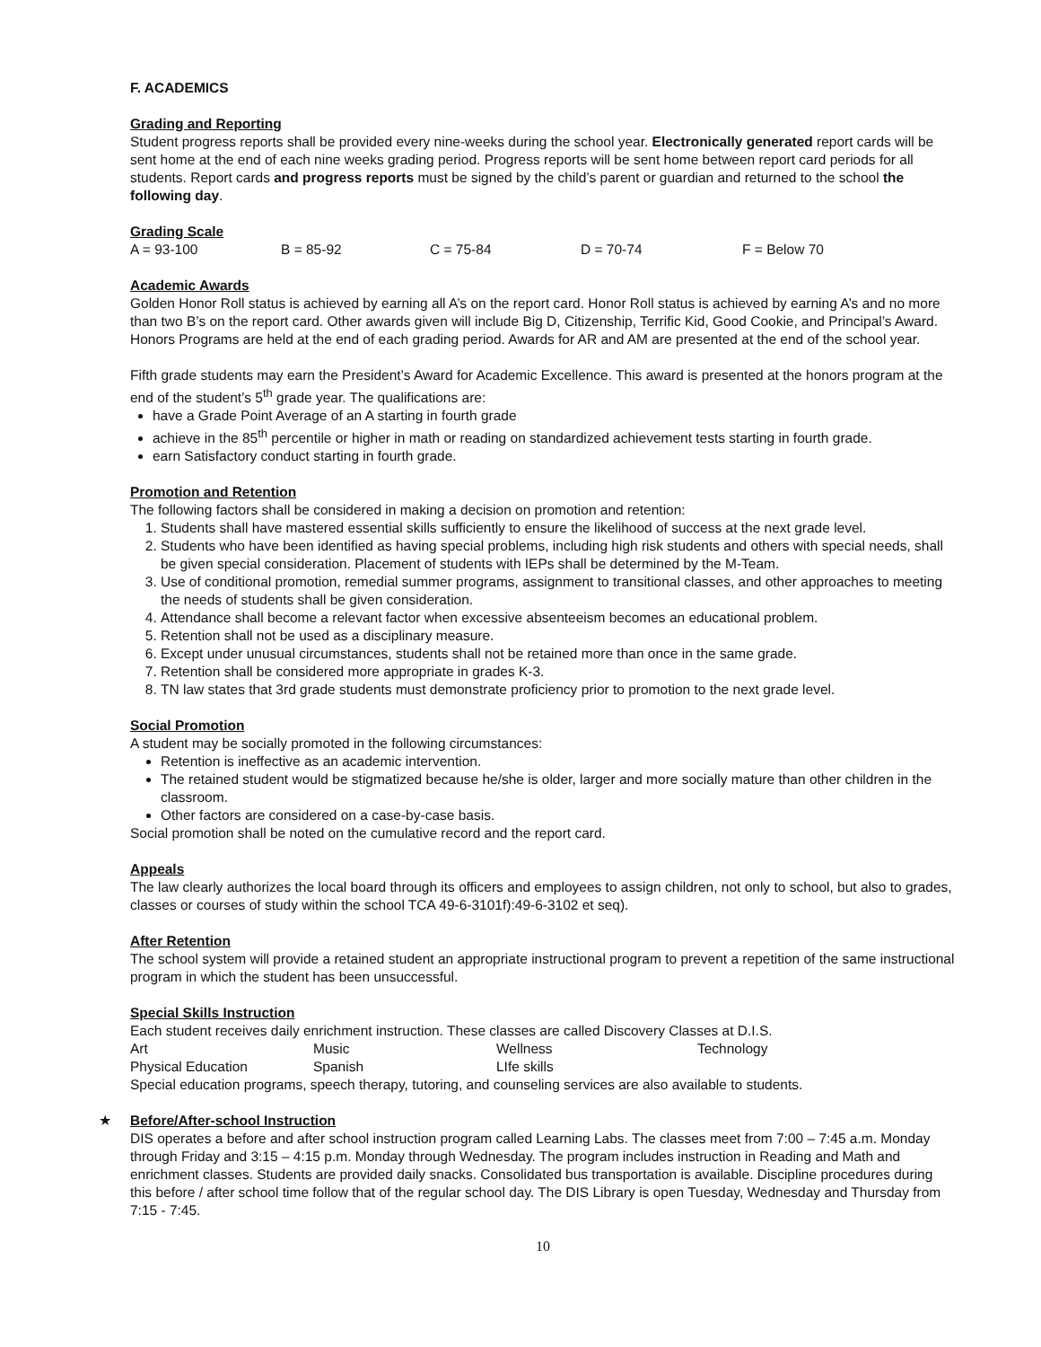F. ACADEMICS
Grading and Reporting
Student progress reports shall be provided every nine-weeks during the school year. Electronically generated report cards will be sent home at the end of each nine weeks grading period. Progress reports will be sent home between report card periods for all students. Report cards and progress reports must be signed by the child’s parent or guardian and returned to the school the following day.
Grading Scale
| A = 93-100 | B = 85-92 | C = 75-84 | D = 70-74 | F = Below 70 |
Academic Awards
Golden Honor Roll status is achieved by earning all A’s on the report card. Honor Roll status is achieved by earning A’s and no more than two B’s on the report card. Other awards given will include Big D, Citizenship, Terrific Kid, Good Cookie, and Principal’s Award. Honors Programs are held at the end of each grading period. Awards for AR and AM are presented at the end of the school year.
Fifth grade students may earn the President’s Award for Academic Excellence. This award is presented at the honors program at the end of the student’s 5<sup>th</sup> grade year. The qualifications are:
have a Grade Point Average of an A starting in fourth grade
achieve in the 85<sup>th</sup> percentile or higher in math or reading on standardized achievement tests starting in fourth grade.
earn Satisfactory conduct starting in fourth grade.
Promotion and Retention
The following factors shall be considered in making a decision on promotion and retention:
1. Students shall have mastered essential skills sufficiently to ensure the likelihood of success at the next grade level.
2. Students who have been identified as having special problems, including high risk students and others with special needs, shall be given special consideration. Placement of students with IEPs shall be determined by the M-Team.
3. Use of conditional promotion, remedial summer programs, assignment to transitional classes, and other approaches to meeting the needs of students shall be given consideration.
4. Attendance shall become a relevant factor when excessive absenteeism becomes an educational problem.
5. Retention shall not be used as a disciplinary measure.
6. Except under unusual circumstances, students shall not be retained more than once in the same grade.
7. Retention shall be considered more appropriate in grades K-3.
8. TN law states that 3rd grade students must demonstrate proficiency prior to promotion to the next grade level.
Social Promotion
A student may be socially promoted in the following circumstances:
Retention is ineffective as an academic intervention.
The retained student would be stigmatized because he/she is older, larger and more socially mature than other children in the classroom.
Other factors are considered on a case-by-case basis.
Social promotion shall be noted on the cumulative record and the report card.
Appeals
The law clearly authorizes the local board through its officers and employees to assign children, not only to school, but also to grades, classes or courses of study within the school TCA 49-6-3101f):49-6-3102 et seq).
After Retention
The school system will provide a retained student an appropriate instructional program to prevent a repetition of the same instructional program in which the student has been unsuccessful.
Special Skills Instruction
Each student receives daily enrichment instruction. These classes are called Discovery Classes at D.I.S.
| Art | Music | Wellness | Technology |
| Physical Education | Spanish | LIfe skills | |
Special education programs, speech therapy, tutoring, and counseling services are also available to students.
★
Before/After-school Instruction
DIS operates a before and after school instruction program called Learning Labs. The classes meet from 7:00 – 7:45 a.m. Monday through Friday and 3:15 – 4:15 p.m. Monday through Wednesday. The program includes instruction in Reading and Math and enrichment classes. Students are provided daily snacks. Consolidated bus transportation is available. Discipline procedures during this before / after school time follow that of the regular school day. The DIS Library is open Tuesday, Wednesday and Thursday from 7:15 - 7:45.
10